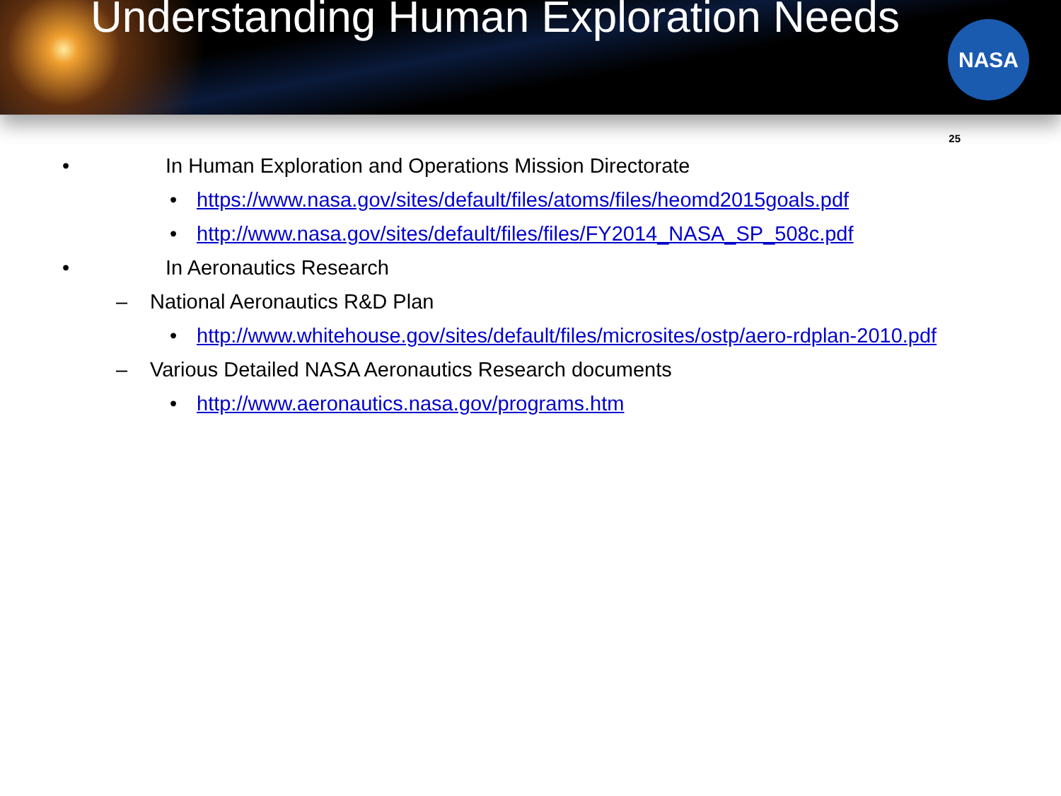Understanding Human Exploration Needs
NASA
25
• In Human Exploration and Operations Mission Directorate
• https://www.nasa.gov/sites/default/files/atoms/files/heomd2015goals.pdf
• http://www.nasa.gov/sites/default/files/files/FY2014_NASA_SP_508c.pdf
• In Aeronautics Research
– National Aeronautics R&D Plan
• http://www.whitehouse.gov/sites/default/files/microsites/ostp/aero-rdplan-2010.pdf
– Various Detailed NASA Aeronautics Research documents
• http://www.aeronautics.nasa.gov/programs.htm